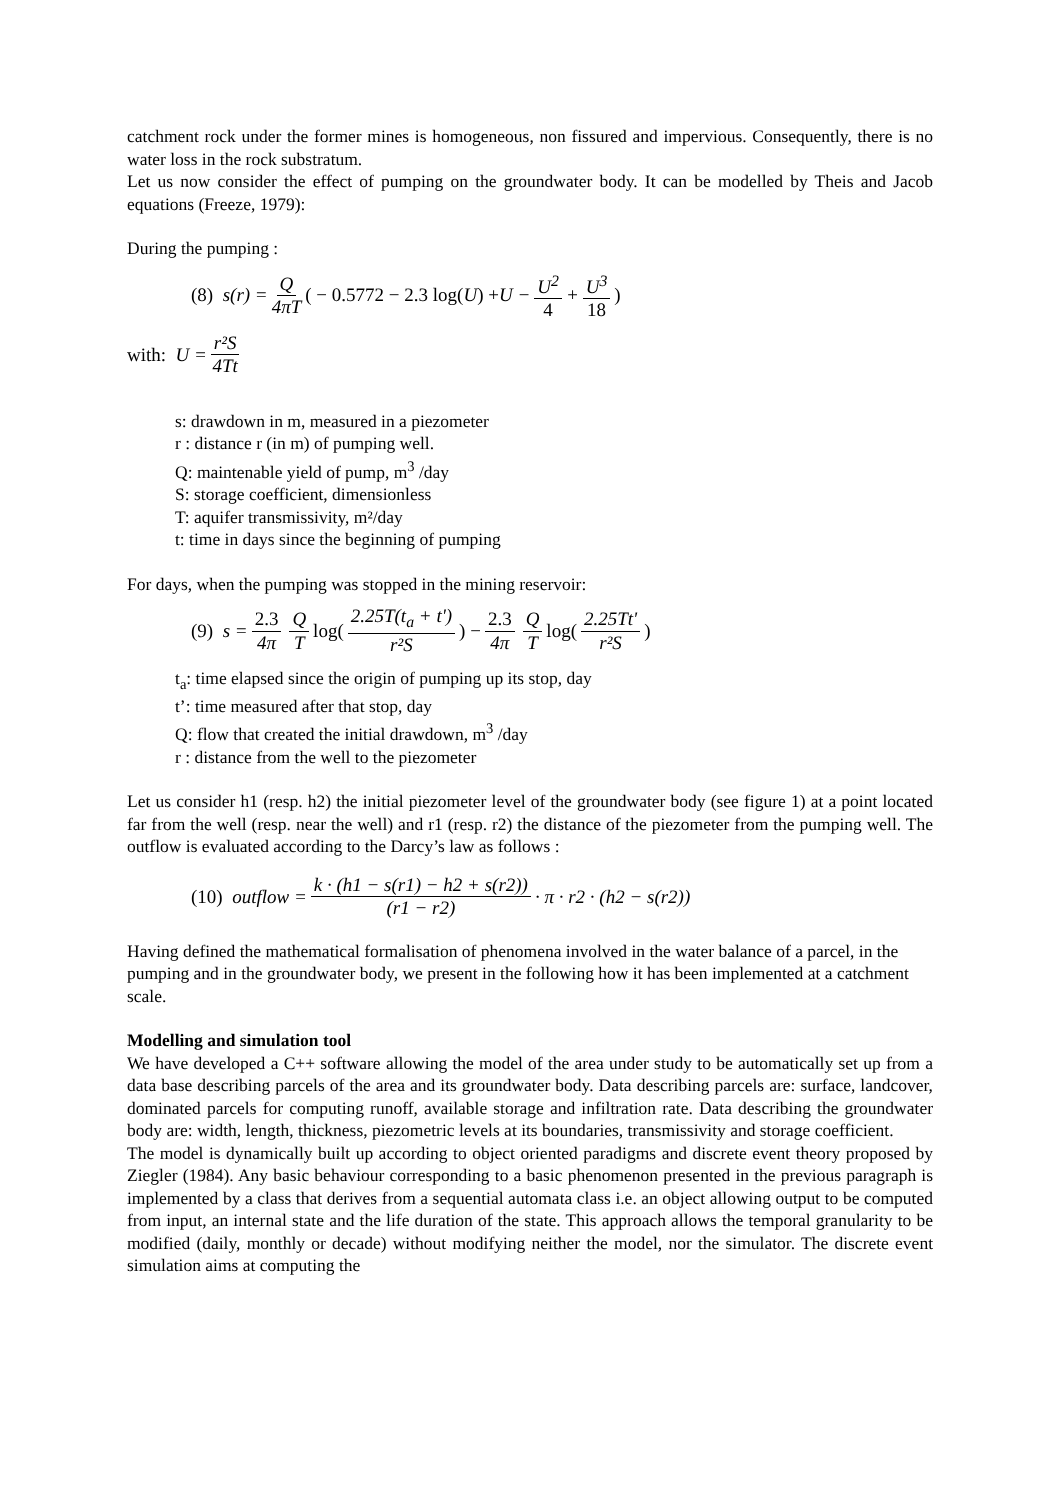catchment rock under the former mines is homogeneous, non fissured and impervious. Consequently, there is no water loss in the rock substratum.
Let us now consider the effect of pumping on the groundwater body. It can be modelled by Theis and Jacob equations (Freeze, 1979):
During the pumping :
(8) s(r) = Q 4πT ( − 0.5772 − 2.3 log(U) + U − U<sup>2</sup> 4 + U<sup>3</sup> 18)
with: U = r²S 4Tt
s: drawdown in m, measured in a piezometer
r : distance r (in m) of pumping well.
Q: maintenable yield of pump, m<sup>3</sup> /day
S: storage coefficient, dimensionless
T: aquifer transmissivity, m²/day
t: time in days since the beginning of pumping
For days, when the pumping was stopped in the mining reservoir:
(9) s = 2.3 4π Q T log(2.25T(t<sub>a</sub> + t') r²S) − 2.3 4π Q T log(2.25Tt' r²S)
t<sub>a</sub>: time elapsed since the origin of pumping up its stop, day
t’: time measured after that stop, day
Q: flow that created the initial drawdown, m<sup>3</sup> /day
r : distance from the well to the piezometer
Let us consider h1 (resp. h2) the initial piezometer level of the groundwater body (see figure 1) at a point located far from the well (resp. near the well) and r1 (resp. r2) the distance of the piezometer from the pumping well. The outflow is evaluated according to the Darcy’s law as follows :
(10) outflow = k · (h1 − s(r1) − h2 + s(r2)) (r1 − r2) · π · r2 · (h2 − s(r2))
Having defined the mathematical formalisation of phenomena involved in the water balance of a parcel, in the pumping and in the groundwater body, we present in the following how it has been implemented at a catchment scale.
Modelling and simulation tool
We have developed a C++ software allowing the model of the area under study to be automatically set up from a data base describing parcels of the area and its groundwater body. Data describing parcels are: surface, landcover, dominated parcels for computing runoff, available storage and infiltration rate. Data describing the groundwater body are: width, length, thickness, piezometric levels at its boundaries, transmissivity and storage coefficient.
The model is dynamically built up according to object oriented paradigms and discrete event theory proposed by Ziegler (1984). Any basic behaviour corresponding to a basic phenomenon presented in the previous paragraph is implemented by a class that derives from a sequential automata class i.e. an object allowing output to be computed from input, an internal state and the life duration of the state. This approach allows the temporal granularity to be modified (daily, monthly or decade) without modifying neither the model, nor the simulator. The discrete event simulation aims at computing the